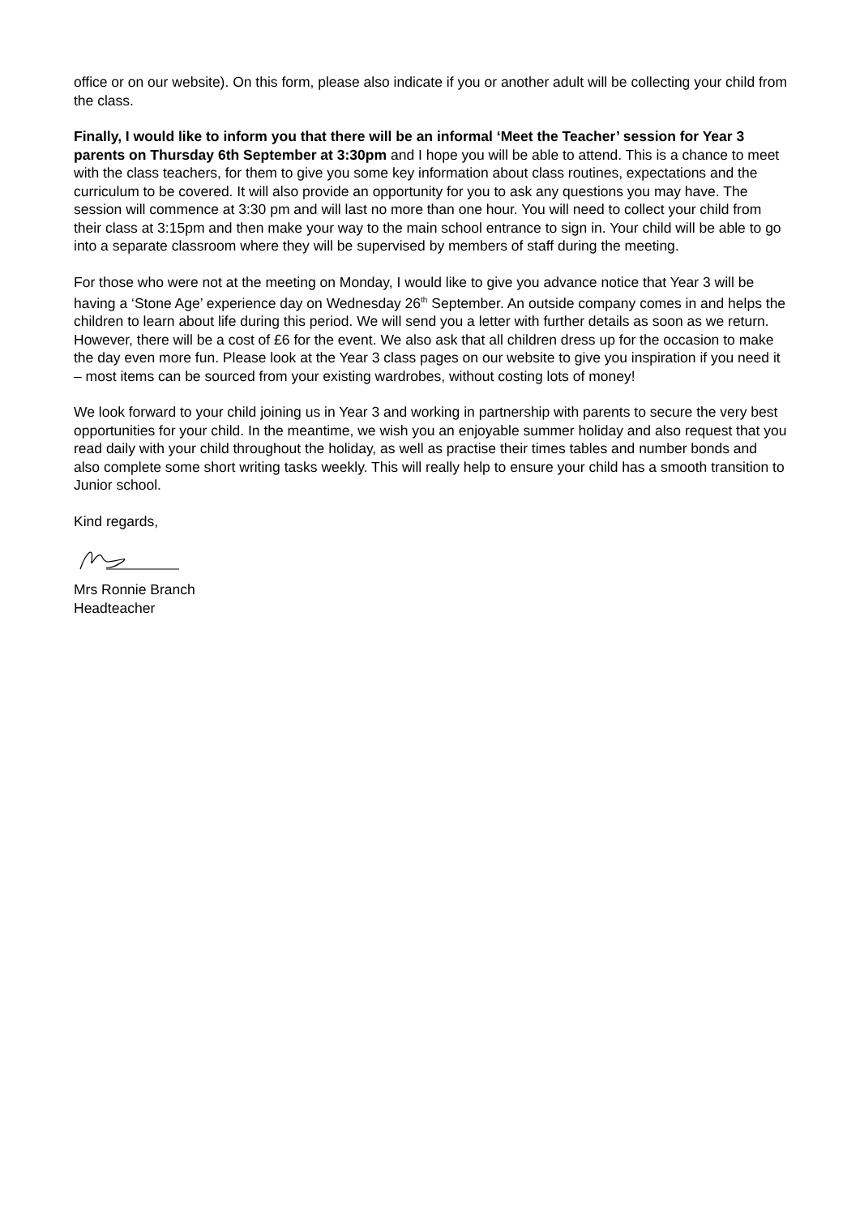office or on our website). On this form, please also indicate if you or another adult will be collecting your child from the class.
Finally, I would like to inform you that there will be an informal ‘Meet the Teacher’ session for Year 3 parents on Thursday 6th September at 3:30pm and I hope you will be able to attend. This is a chance to meet with the class teachers, for them to give you some key information about class routines, expectations and the curriculum to be covered. It will also provide an opportunity for you to ask any questions you may have. The session will commence at 3:30 pm and will last no more than one hour. You will need to collect your child from their class at 3:15pm and then make your way to the main school entrance to sign in. Your child will be able to go into a separate classroom where they will be supervised by members of staff during the meeting.
For those who were not at the meeting on Monday, I would like to give you advance notice that Year 3 will be having a ‘Stone Age’ experience day on Wednesday 26<sup>th</sup> September. An outside company comes in and helps the children to learn about life during this period. We will send you a letter with further details as soon as we return. However, there will be a cost of £6 for the event. We also ask that all children dress up for the occasion to make the day even more fun. Please look at the Year 3 class pages on our website to give you inspiration if you need it – most items can be sourced from your existing wardrobes, without costing lots of money!
We look forward to your child joining us in Year 3 and working in partnership with parents to secure the very best opportunities for your child. In the meantime, we wish you an enjoyable summer holiday and also request that you read daily with your child throughout the holiday, as well as practise their times tables and number bonds and also complete some short writing tasks weekly. This will really help to ensure your child has a smooth transition to Junior school.
Kind regards,
Mrs Ronnie Branch
Headteacher